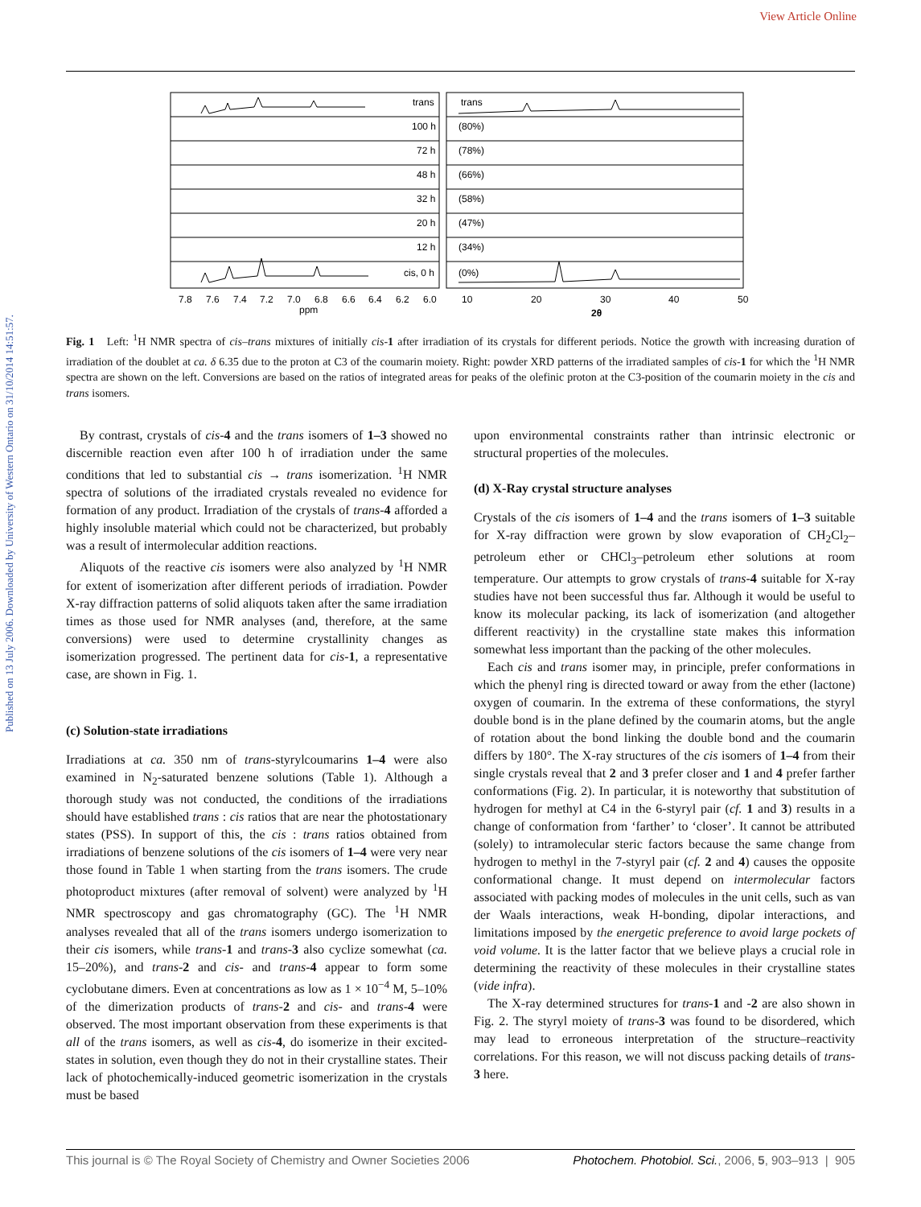View Article Online
Published on 13 July 2006. Downloaded by University of Western Ontario on 31/10/2014 14:51:57.
trans
trans
100 h
(80%)
72 h
(78%)
48 h
(66%)
32 h
(58%)
20 h
(47%)
12 h
(34%)
cis, 0 h
(0%)
7.8
7.6
7.4
7.2
7.0
6.8
6.6
6.4
6.2
6.0
ppm
10
20
30
40
50
2θ
Fig. 1 Left: <sup>1</sup>H NMR spectra of cis–trans mixtures of initially cis-1 after irradiation of its crystals for different periods. Notice the growth with increasing duration of irradiation of the doublet at ca. δ 6.35 due to the proton at C3 of the coumarin moiety. Right: powder XRD patterns of the irradiated samples of cis-1 for which the <sup>1</sup>H NMR spectra are shown on the left. Conversions are based on the ratios of integrated areas for peaks of the olefinic proton at the C3-position of the coumarin moiety in the cis and trans isomers.
By contrast, crystals of cis-4 and the trans isomers of 1–3 showed no discernible reaction even after 100 h of irradiation under the same conditions that led to substantial cis → trans isomerization. <sup>1</sup>H NMR spectra of solutions of the irradiated crystals revealed no evidence for formation of any product. Irradiation of the crystals of trans-4 afforded a highly insoluble material which could not be characterized, but probably was a result of intermolecular addition reactions.
Aliquots of the reactive cis isomers were also analyzed by <sup>1</sup>H NMR for extent of isomerization after different periods of irradiation. Powder X-ray diffraction patterns of solid aliquots taken after the same irradiation times as those used for NMR analyses (and, therefore, at the same conversions) were used to determine crystallinity changes as isomerization progressed. The pertinent data for cis-1, a representative case, are shown in Fig. 1.
(c) Solution-state irradiations
Irradiations at ca. 350 nm of trans-styrylcoumarins 1–4 were also examined in N<sub>2</sub>-saturated benzene solutions (Table 1). Although a thorough study was not conducted, the conditions of the irradiations should have established trans : cis ratios that are near the photostationary states (PSS). In support of this, the cis : trans ratios obtained from irradiations of benzene solutions of the cis isomers of 1–4 were very near those found in Table 1 when starting from the trans isomers. The crude photoproduct mixtures (after removal of solvent) were analyzed by <sup>1</sup>H NMR spectroscopy and gas chromatography (GC). The <sup>1</sup>H NMR analyses revealed that all of the trans isomers undergo isomerization to their cis isomers, while trans-1 and trans-3 also cyclize somewhat (ca. 15–20%), and trans-2 and cis- and trans-4 appear to form some cyclobutane dimers. Even at concentrations as low as 1 × 10<sup>−4</sup> M, 5–10% of the dimerization products of trans-2 and cis- and trans-4 were observed. The most important observation from these experiments is that all of the trans isomers, as well as cis-4, do isomerize in their excited-states in solution, even though they do not in their crystalline states. Their lack of photochemically-induced geometric isomerization in the crystals must be based
upon environmental constraints rather than intrinsic electronic or structural properties of the molecules.
(d) X-Ray crystal structure analyses
Crystals of the cis isomers of 1–4 and the trans isomers of 1–3 suitable for X-ray diffraction were grown by slow evaporation of CH<sub>2</sub>Cl<sub>2</sub>–petroleum ether or CHCl<sub>3</sub>–petroleum ether solutions at room temperature. Our attempts to grow crystals of trans-4 suitable for X-ray studies have not been successful thus far. Although it would be useful to know its molecular packing, its lack of isomerization (and altogether different reactivity) in the crystalline state makes this information somewhat less important than the packing of the other molecules.
Each cis and trans isomer may, in principle, prefer conformations in which the phenyl ring is directed toward or away from the ether (lactone) oxygen of coumarin. In the extrema of these conformations, the styryl double bond is in the plane defined by the coumarin atoms, but the angle of rotation about the bond linking the double bond and the coumarin differs by 180°. The X-ray structures of the cis isomers of 1–4 from their single crystals reveal that 2 and 3 prefer closer and 1 and 4 prefer farther conformations (Fig. 2). In particular, it is noteworthy that substitution of hydrogen for methyl at C4 in the 6-styryl pair (cf. 1 and 3) results in a change of conformation from ‘farther’ to ‘closer’. It cannot be attributed (solely) to intramolecular steric factors because the same change from hydrogen to methyl in the 7-styryl pair (cf. 2 and 4) causes the opposite conformational change. It must depend on intermolecular factors associated with packing modes of molecules in the unit cells, such as van der Waals interactions, weak H-bonding, dipolar interactions, and limitations imposed by the energetic preference to avoid large pockets of void volume. It is the latter factor that we believe plays a crucial role in determining the reactivity of these molecules in their crystalline states (vide infra).
The X-ray determined structures for trans-1 and -2 are also shown in Fig. 2. The styryl moiety of trans-3 was found to be disordered, which may lead to erroneous interpretation of the structure–reactivity correlations. For this reason, we will not discuss packing details of trans-3 here.
This journal is © The Royal Society of Chemistry and Owner Societies 2006 Photochem. Photobiol. Sci., 2006, 5, 903–913 | 905